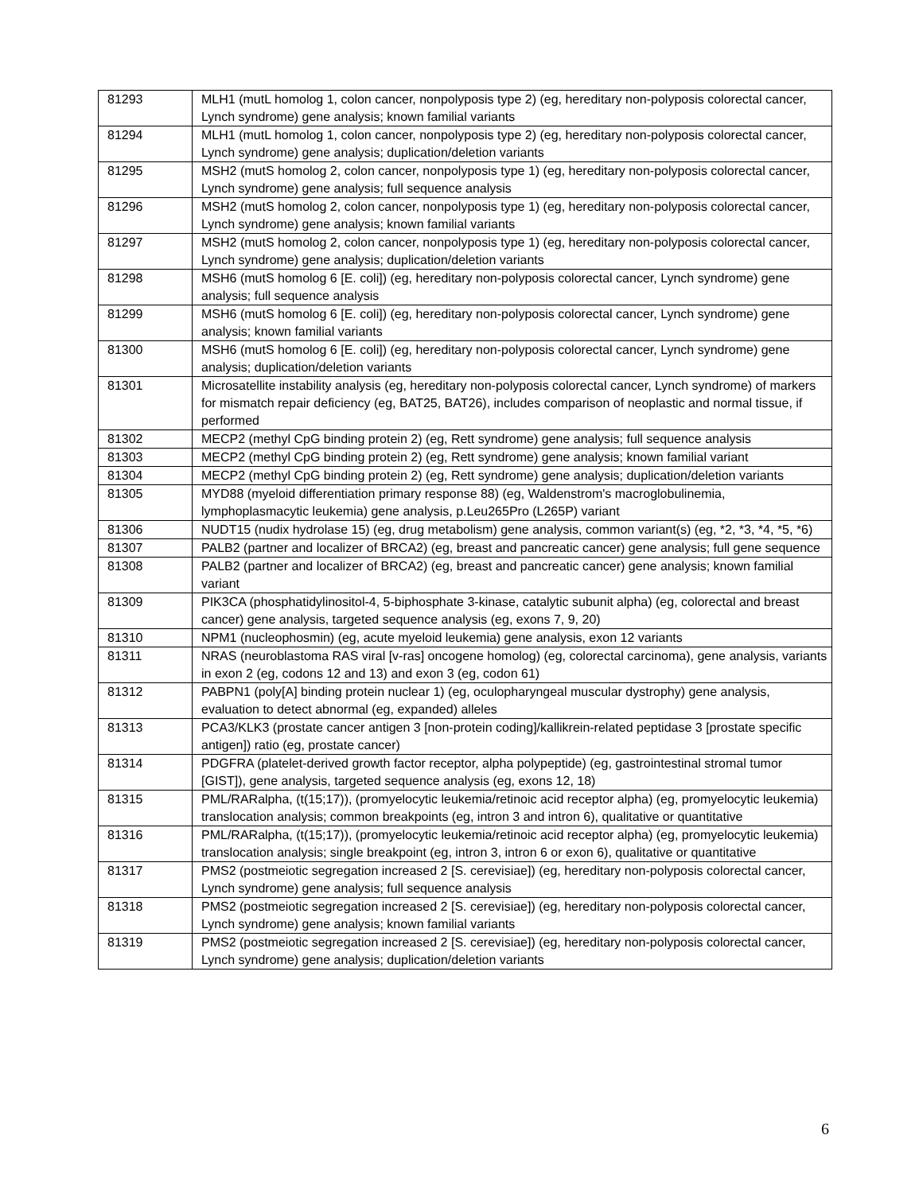| 81293 | MLH1 (mutL homolog 1, colon cancer, nonpolyposis type 2) (eg, hereditary non-polyposis colorectal cancer, Lynch syndrome) gene analysis; known familial variants |
| 81294 | MLH1 (mutL homolog 1, colon cancer, nonpolyposis type 2) (eg, hereditary non-polyposis colorectal cancer, Lynch syndrome) gene analysis; duplication/deletion variants |
| 81295 | MSH2 (mutS homolog 2, colon cancer, nonpolyposis type 1) (eg, hereditary non-polyposis colorectal cancer, Lynch syndrome) gene analysis; full sequence analysis |
| 81296 | MSH2 (mutS homolog 2, colon cancer, nonpolyposis type 1) (eg, hereditary non-polyposis colorectal cancer, Lynch syndrome) gene analysis; known familial variants |
| 81297 | MSH2 (mutS homolog 2, colon cancer, nonpolyposis type 1) (eg, hereditary non-polyposis colorectal cancer, Lynch syndrome) gene analysis; duplication/deletion variants |
| 81298 | MSH6 (mutS homolog 6 [E. coli]) (eg, hereditary non-polyposis colorectal cancer, Lynch syndrome) gene analysis; full sequence analysis |
| 81299 | MSH6 (mutS homolog 6 [E. coli]) (eg, hereditary non-polyposis colorectal cancer, Lynch syndrome) gene analysis; known familial variants |
| 81300 | MSH6 (mutS homolog 6 [E. coli]) (eg, hereditary non-polyposis colorectal cancer, Lynch syndrome) gene analysis; duplication/deletion variants |
| 81301 | Microsatellite instability analysis (eg, hereditary non-polyposis colorectal cancer, Lynch syndrome) of markers for mismatch repair deficiency (eg, BAT25, BAT26), includes comparison of neoplastic and normal tissue, if performed |
| 81302 | MECP2 (methyl CpG binding protein 2) (eg, Rett syndrome) gene analysis; full sequence analysis |
| 81303 | MECP2 (methyl CpG binding protein 2) (eg, Rett syndrome) gene analysis; known familial variant |
| 81304 | MECP2 (methyl CpG binding protein 2) (eg, Rett syndrome) gene analysis; duplication/deletion variants |
| 81305 | MYD88 (myeloid differentiation primary response 88) (eg, Waldenstrom's macroglobulinemia, lymphoplasmacytic leukemia) gene analysis, p.Leu265Pro (L265P) variant |
| 81306 | NUDT15 (nudix hydrolase 15) (eg, drug metabolism) gene analysis, common variant(s) (eg, *2, *3, *4, *5, *6) |
| 81307 | PALB2 (partner and localizer of BRCA2) (eg, breast and pancreatic cancer) gene analysis; full gene sequence |
| 81308 | PALB2 (partner and localizer of BRCA2) (eg, breast and pancreatic cancer) gene analysis; known familial variant |
| 81309 | PIK3CA (phosphatidylinositol-4, 5-biphosphate 3-kinase, catalytic subunit alpha) (eg, colorectal and breast cancer) gene analysis, targeted sequence analysis (eg, exons 7, 9, 20) |
| 81310 | NPM1 (nucleophosmin) (eg, acute myeloid leukemia) gene analysis, exon 12 variants |
| 81311 | NRAS (neuroblastoma RAS viral [v-ras] oncogene homolog) (eg, colorectal carcinoma), gene analysis, variants in exon 2 (eg, codons 12 and 13) and exon 3 (eg, codon 61) |
| 81312 | PABPN1 (poly[A] binding protein nuclear 1) (eg, oculopharyngeal muscular dystrophy) gene analysis, evaluation to detect abnormal (eg, expanded) alleles |
| 81313 | PCA3/KLK3 (prostate cancer antigen 3 [non-protein coding]/kallikrein-related peptidase 3 [prostate specific antigen]) ratio (eg, prostate cancer) |
| 81314 | PDGFRA (platelet-derived growth factor receptor, alpha polypeptide) (eg, gastrointestinal stromal tumor [GIST]), gene analysis, targeted sequence analysis (eg, exons 12, 18) |
| 81315 | PML/RARalpha, (t(15;17)), (promyelocytic leukemia/retinoic acid receptor alpha) (eg, promyelocytic leukemia) translocation analysis; common breakpoints (eg, intron 3 and intron 6), qualitative or quantitative |
| 81316 | PML/RARalpha, (t(15;17)), (promyelocytic leukemia/retinoic acid receptor alpha) (eg, promyelocytic leukemia) translocation analysis; single breakpoint (eg, intron 3, intron 6 or exon 6), qualitative or quantitative |
| 81317 | PMS2 (postmeiotic segregation increased 2 [S. cerevisiae]) (eg, hereditary non-polyposis colorectal cancer, Lynch syndrome) gene analysis; full sequence analysis |
| 81318 | PMS2 (postmeiotic segregation increased 2 [S. cerevisiae]) (eg, hereditary non-polyposis colorectal cancer, Lynch syndrome) gene analysis; known familial variants |
| 81319 | PMS2 (postmeiotic segregation increased 2 [S. cerevisiae]) (eg, hereditary non-polyposis colorectal cancer, Lynch syndrome) gene analysis; duplication/deletion variants |
6